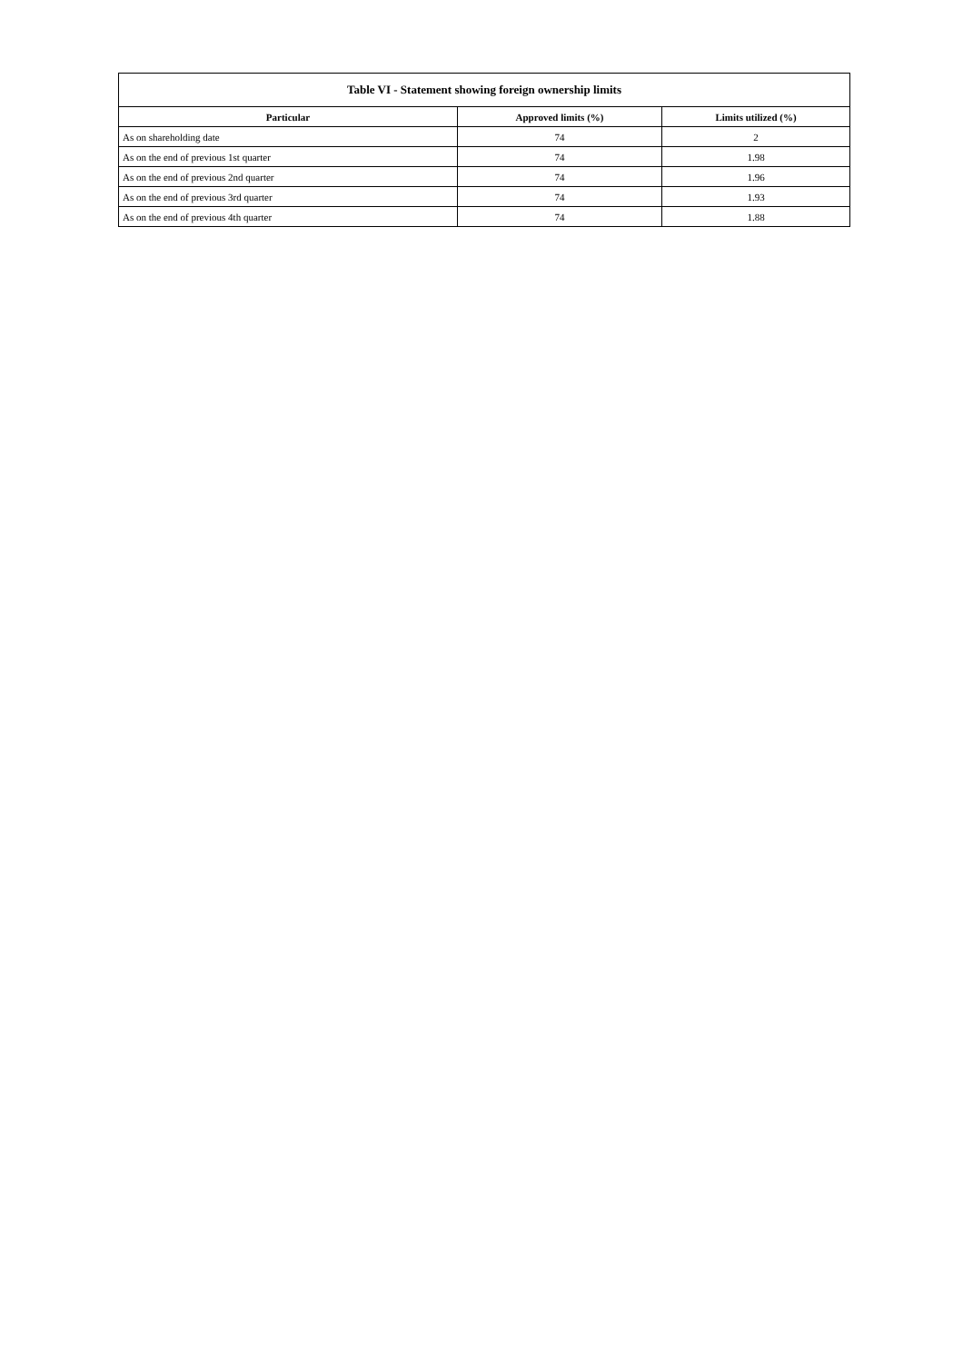| Table VI - Statement showing foreign ownership limits | | |
| --- | --- | --- |
| Particular | Approved limits (%) | Limits utilized (%) |
| As on shareholding date | 74 | 2 |
| As on the end of previous 1st quarter | 74 | 1.98 |
| As on the end of previous 2nd quarter | 74 | 1.96 |
| As on the end of previous 3rd quarter | 74 | 1.93 |
| As on the end of previous 4th quarter | 74 | 1.88 |